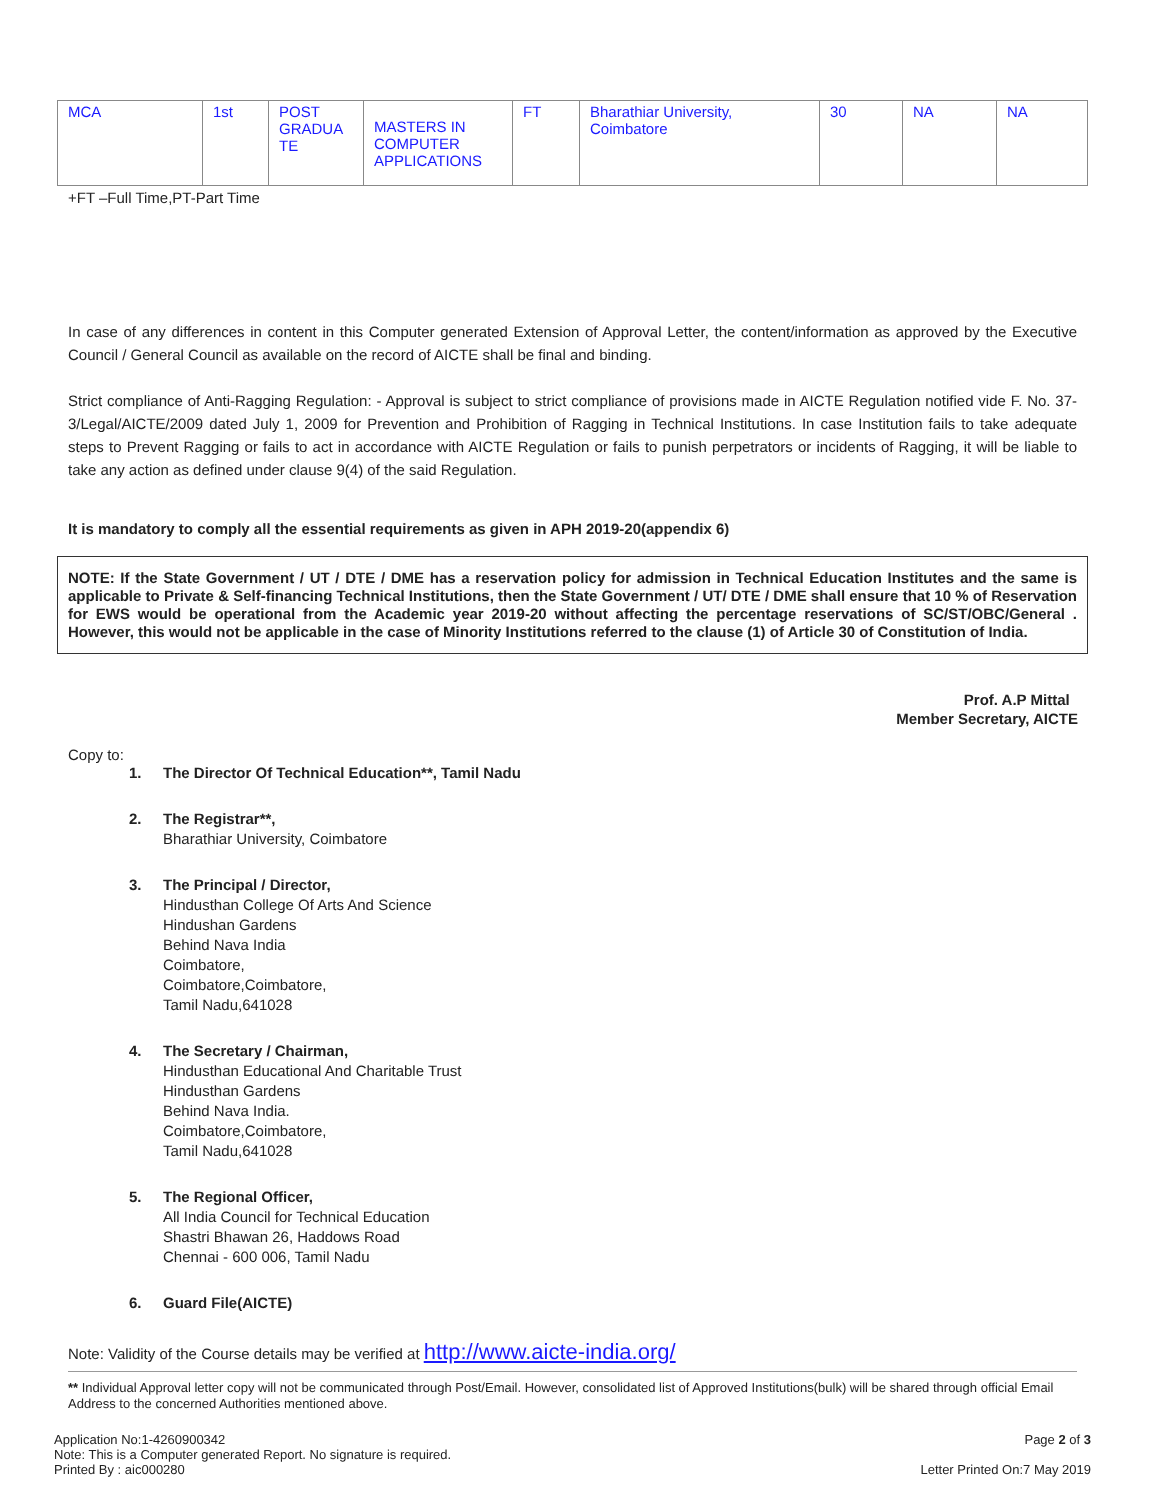| MCA | 1st | POST GRADUA TE | MASTERS IN COMPUTER APPLICATIONS | FT | Bharathiar University, Coimbatore | 30 | NA | NA |
+FT –Full Time,PT-Part Time
In case of any differences in content in this Computer generated Extension of Approval Letter, the content/information as approved by the Executive Council / General Council as available on the record of AICTE shall be final and binding.
Strict compliance of Anti-Ragging Regulation: - Approval is subject to strict compliance of provisions made in AICTE Regulation notified vide F. No. 37-3/Legal/AICTE/2009 dated July 1, 2009 for Prevention and Prohibition of Ragging in Technical Institutions. In case Institution fails to take adequate steps to Prevent Ragging or fails to act in accordance with AICTE Regulation or fails to punish perpetrators or incidents of Ragging, it will be liable to take any action as defined under clause 9(4) of the said Regulation.
It is mandatory to comply all the essential requirements as given in APH 2019-20(appendix 6)
NOTE: If the State Government / UT / DTE / DME has a reservation policy for admission in Technical Education Institutes and the same is applicable to Private & Self-financing Technical Institutions, then the State Government / UT/ DTE / DME shall ensure that 10 % of Reservation for EWS would be operational from the Academic year 2019-20 without affecting the percentage reservations of SC/ST/OBC/General . However, this would not be applicable in the case of Minority Institutions referred to the clause (1) of Article 30 of Constitution of India.
Prof. A.P Mittal
Member Secretary, AICTE
Copy to:
1. The Director Of Technical Education**, Tamil Nadu
2. The Registrar**,
Bharathiar University, Coimbatore
3. The Principal / Director,
Hindusthan College Of Arts And Science
Hindushan Gardens
Behind Nava India
Coimbatore,
Coimbatore,Coimbatore,
Tamil Nadu,641028
4. The Secretary / Chairman,
Hindusthan Educational And Charitable Trust
Hindusthan Gardens
Behind Nava India.
Coimbatore,Coimbatore,
Tamil Nadu,641028
5. The Regional Officer,
All India Council for Technical Education
Shastri Bhawan 26, Haddows Road
Chennai - 600 006, Tamil Nadu
6. Guard File(AICTE)
Note: Validity of the Course details may be verified at http://www.aicte-india.org/
** Individual Approval letter copy will not be communicated through Post/Email. However, consolidated list of Approved Institutions(bulk) will be shared through official Email Address to the concerned Authorities mentioned above.
Application No:1-4260900342
Note: This is a Computer generated Report. No signature is required.
Printed By : aic000280
Page 2 of 3
Letter Printed On:7 May 2019